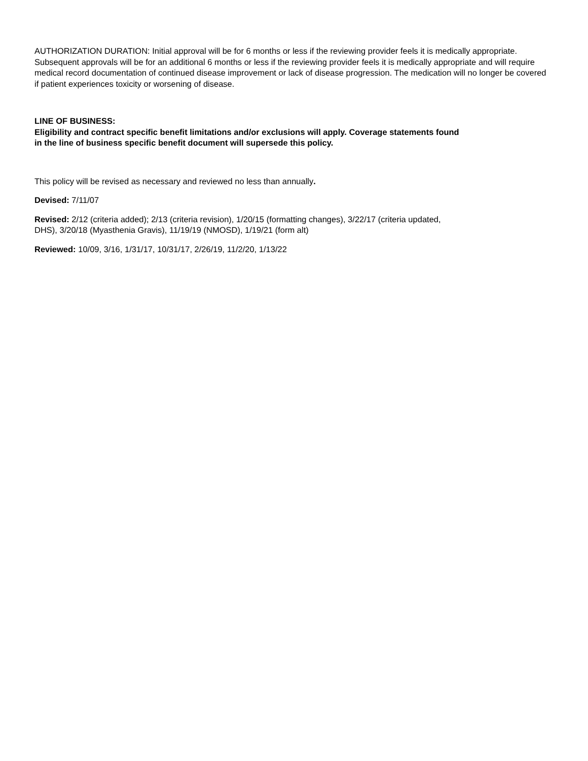AUTHORIZATION DURATION: Initial approval will be for 6 months or less if the reviewing provider feels it is medically appropriate. Subsequent approvals will be for an additional 6 months or less if the reviewing provider feels it is medically appropriate and will require medical record documentation of continued disease improvement or lack of disease progression. The medication will no longer be covered if patient experiences toxicity or worsening of disease.
LINE OF BUSINESS:
Eligibility and contract specific benefit limitations and/or exclusions will apply. Coverage statements found
in the line of business specific benefit document will supersede this policy.
This policy will be revised as necessary and reviewed no less than annually.
Devised: 7/11/07
Revised: 2/12 (criteria added); 2/13 (criteria revision), 1/20/15 (formatting changes), 3/22/17 (criteria updated,
DHS), 3/20/18 (Myasthenia Gravis), 11/19/19 (NMOSD), 1/19/21 (form alt)
Reviewed: 10/09, 3/16, 1/31/17, 10/31/17, 2/26/19, 11/2/20, 1/13/22